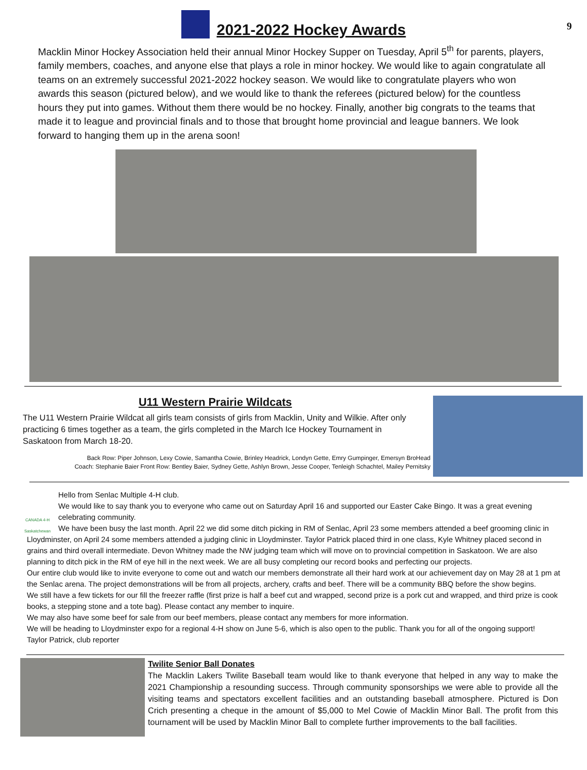9
2021-2022 Hockey Awards
Macklin Minor Hockey Association held their annual Minor Hockey Supper on Tuesday, April 5<sup>th</sup> for parents, players, family members, coaches, and anyone else that plays a role in minor hockey. We would like to again congratulate all teams on an extremely successful 2021-2022 hockey season. We would like to congratulate players who won awards this season (pictured below), and we would like to thank the referees (pictured below) for the countless hours they put into games. Without them there would be no hockey. Finally, another big congrats to the teams that made it to league and provincial finals and to those that brought home provincial and league banners. We look forward to hanging them up in the arena soon!
U11 Western Prairie Wildcats
The U11 Western Prairie Wildcat all girls team consists of girls from Macklin, Unity and Wilkie. After only practicing 6 times together as a team, the girls completed in the March Ice Hockey Tournament in Saskatoon from March 18-20.
Back Row: Piper Johnson, Lexy Cowie, Samantha Cowie, Brinley Headrick, Londyn Gette, Emry Gumpinger, Emersyn BroHead
Coach: Stephanie Baier Front Row: Bentley Baier, Sydney Gette, Ashlyn Brown, Jesse Cooper, Tenleigh Schachtel, Mailey Pernitsky
CANADA 4-H Saskatchewan
Hello from Senlac Multiple 4-H club.
We would like to say thank you to everyone who came out on Saturday April 16 and supported our Easter Cake Bingo. It was a great evening celebrating community.
We have been busy the last month. April 22 we did some ditch picking in RM of Senlac, April 23 some members attended a beef grooming clinic in Lloydminster, on April 24 some members attended a judging clinic in Lloydminster. Taylor Patrick placed third in one class, Kyle Whitney placed second in grains and third overall intermediate. Devon Whitney made the NW judging team which will move on to provincial competition in Saskatoon. We are also planning to ditch pick in the RM of eye hill in the next week. We are all busy completing our record books and perfecting our projects.
Our entire club would like to invite everyone to come out and watch our members demonstrate all their hard work at our achievement day on May 28 at 1 pm at the Senlac arena. The project demonstrations will be from all projects, archery, crafts and beef. There will be a community BBQ before the show begins.
We still have a few tickets for our fill the freezer raffle (first prize is half a beef cut and wrapped, second prize is a pork cut and wrapped, and third prize is cook books, a stepping stone and a tote bag). Please contact any member to inquire.
We may also have some beef for sale from our beef members, please contact any members for more information.
We will be heading to Lloydminster expo for a regional 4-H show on June 5-6, which is also open to the public. Thank you for all of the ongoing support!
Taylor Patrick, club reporter
Twilite Senior Ball Donates
The Macklin Lakers Twilite Baseball team would like to thank everyone that helped in any way to make the 2021 Championship a resounding success. Through community sponsorships we were able to provide all the visiting teams and spectators excellent facilities and an outstanding baseball atmosphere. Pictured is Don Crich presenting a cheque in the amount of $5,000 to Mel Cowie of Macklin Minor Ball. The profit from this tournament will be used by Macklin Minor Ball to complete further improvements to the ball facilities.